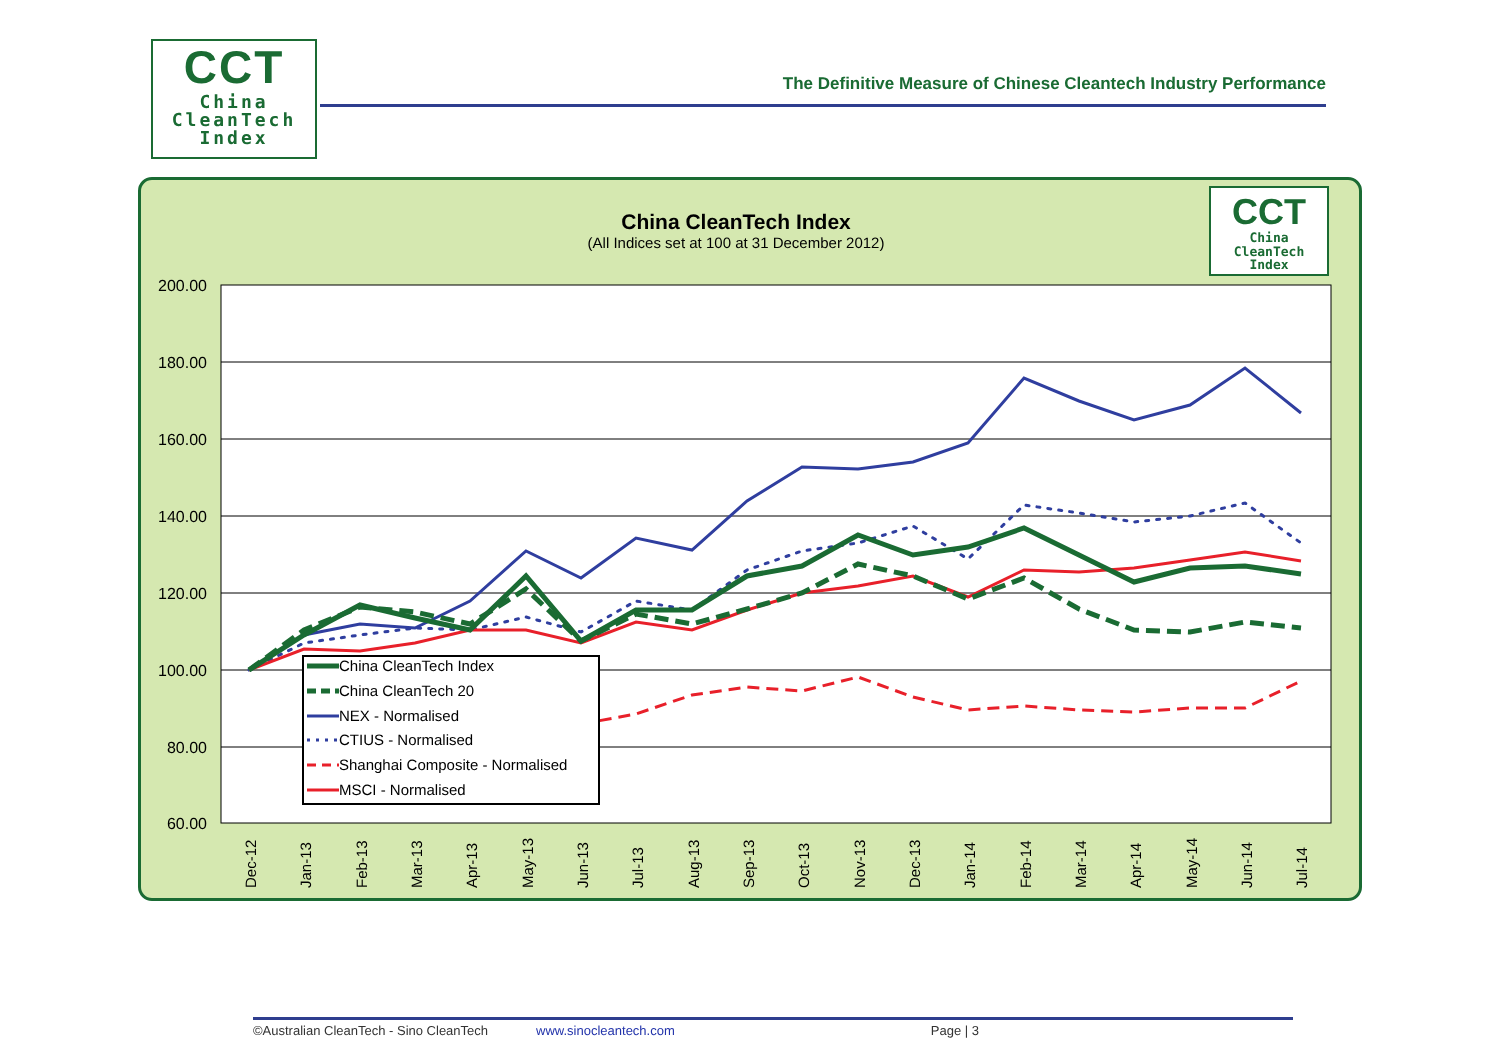CCT
China
CleanTech
Index
The Definitive Measure of Chinese Cleantech Industry Performance
China CleanTech Index
(All Indices set at 100 at 31 December 2012)
CCT
China
CleanTech
Index
200.00
180.00
160.00
140.00
120.00
100.00
80.00
60.00
Dec-12
Jan-13
Feb-13
Mar-13
Apr-13
May-13
Jun-13
Jul-13
Aug-13
Sep-13
Oct-13
Nov-13
Dec-13
Jan-14
Feb-14
Mar-14
Apr-14
May-14
Jun-14
Jul-14
China CleanTech Index
China CleanTech 20
NEX - Normalised
CTIUS - Normalised
Shanghai Composite - Normalised
MSCI - Normalised
©Australian CleanTech - Sino CleanTech www.sinocleantech.com Page | 3